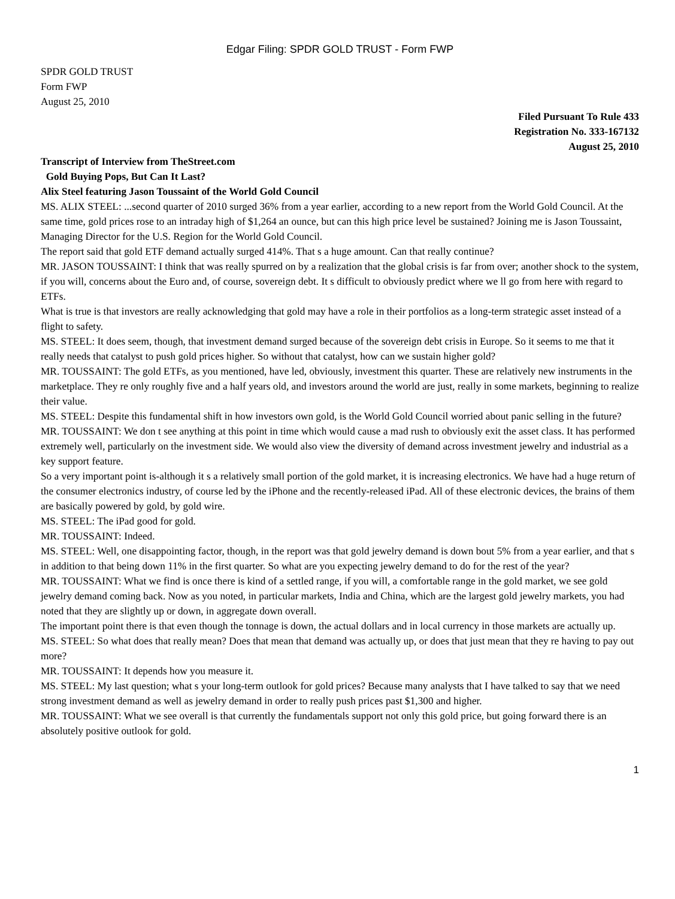Edgar Filing: SPDR GOLD TRUST - Form FWP
SPDR GOLD TRUST
Form FWP
August 25, 2010
Filed Pursuant To Rule 433
Registration No. 333-167132
August 25, 2010
Transcript of Interview from TheStreet.com
Gold Buying Pops, But Can It Last?
Alix Steel featuring Jason Toussaint of the World Gold Council
MS. ALIX STEEL: ...second quarter of 2010 surged 36% from a year earlier, according to a new report from the World Gold Council. At the same time, gold prices rose to an intraday high of $1,264 an ounce, but can this high price level be sustained? Joining me is Jason Toussaint, Managing Director for the U.S. Region for the World Gold Council.
The report said that gold ETF demand actually surged 414%. That s a huge amount. Can that really continue?
MR. JASON TOUSSAINT: I think that was really spurred on by a realization that the global crisis is far from over; another shock to the system, if you will, concerns about the Euro and, of course, sovereign debt. It s difficult to obviously predict where we ll go from here with regard to ETFs.
What is true is that investors are really acknowledging that gold may have a role in their portfolios as a long-term strategic asset instead of a flight to safety.
MS. STEEL: It does seem, though, that investment demand surged because of the sovereign debt crisis in Europe. So it seems to me that it really needs that catalyst to push gold prices higher. So without that catalyst, how can we sustain higher gold?
MR. TOUSSAINT: The gold ETFs, as you mentioned, have led, obviously, investment this quarter. These are relatively new instruments in the marketplace. They re only roughly five and a half years old, and investors around the world are just, really in some markets, beginning to realize their value.
MS. STEEL: Despite this fundamental shift in how investors own gold, is the World Gold Council worried about panic selling in the future?
MR. TOUSSAINT: We don t see anything at this point in time which would cause a mad rush to obviously exit the asset class. It has performed extremely well, particularly on the investment side. We would also view the diversity of demand across investment jewelry and industrial as a key support feature.
So a very important point is-although it s a relatively small portion of the gold market, it is increasing electronics. We have had a huge return of the consumer electronics industry, of course led by the iPhone and the recently-released iPad. All of these electronic devices, the brains of them are basically powered by gold, by gold wire.
MS. STEEL: The iPad good for gold.
MR. TOUSSAINT: Indeed.
MS. STEEL: Well, one disappointing factor, though, in the report was that gold jewelry demand is down bout 5% from a year earlier, and that s in addition to that being down 11% in the first quarter. So what are you expecting jewelry demand to do for the rest of the year?
MR. TOUSSAINT: What we find is once there is kind of a settled range, if you will, a comfortable range in the gold market, we see gold jewelry demand coming back. Now as you noted, in particular markets, India and China, which are the largest gold jewelry markets, you had noted that they are slightly up or down, in aggregate down overall.
The important point there is that even though the tonnage is down, the actual dollars and in local currency in those markets are actually up.
MS. STEEL: So what does that really mean? Does that mean that demand was actually up, or does that just mean that they re having to pay out more?
MR. TOUSSAINT: It depends how you measure it.
MS. STEEL: My last question; what s your long-term outlook for gold prices? Because many analysts that I have talked to say that we need strong investment demand as well as jewelry demand in order to really push prices past $1,300 and higher.
MR. TOUSSAINT: What we see overall is that currently the fundamentals support not only this gold price, but going forward there is an absolutely positive outlook for gold.
1